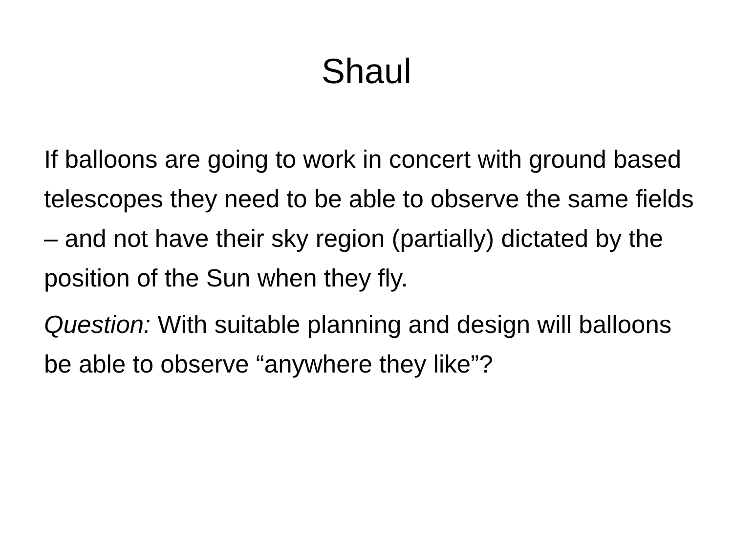Shaul
If balloons are going to work in concert with ground based telescopes they need to be able to observe the same fields – and not have their sky region (partially) dictated by the position of the Sun when they fly.
Question: With suitable planning and design will balloons be able to observe “anywhere they like”?